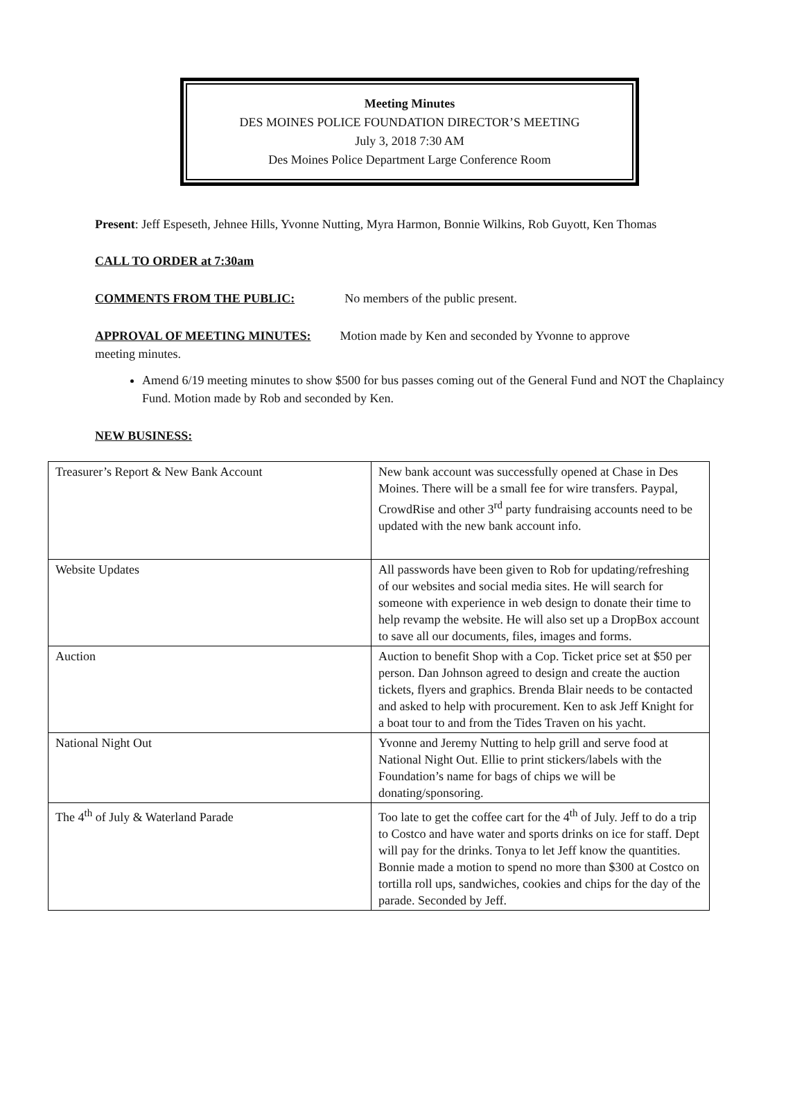Meeting Minutes
DES MOINES POLICE FOUNDATION DIRECTOR’S MEETING
July 3, 2018 7:30 AM
Des Moines Police Department Large Conference Room
Present: Jeff Espeseth, Jehnee Hills, Yvonne Nutting, Myra Harmon, Bonnie Wilkins, Rob Guyott, Ken Thomas
CALL TO ORDER at 7:30am
COMMENTS FROM THE PUBLIC: No members of the public present.
APPROVAL OF MEETING MINUTES: Motion made by Ken and seconded by Yvonne to approve
meeting minutes.
Amend 6/19 meeting minutes to show $500 for bus passes coming out of the General Fund and NOT the Chaplaincy Fund. Motion made by Rob and seconded by Ken.
NEW BUSINESS:
| Treasurer’s Report & New Bank Account | New bank account was successfully opened at Chase in Des Moines. There will be a small fee for wire transfers. Paypal, CrowdRise and other 3<sup>rd</sup> party fundraising accounts need to be updated with the new bank account info. |
| Website Updates | All passwords have been given to Rob for updating/refreshing of our websites and social media sites. He will search for someone with experience in web design to donate their time to help revamp the website. He will also set up a DropBox account to save all our documents, files, images and forms. |
| Auction | Auction to benefit Shop with a Cop. Ticket price set at $50 per person. Dan Johnson agreed to design and create the auction tickets, flyers and graphics. Brenda Blair needs to be contacted and asked to help with procurement. Ken to ask Jeff Knight for a boat tour to and from the Tides Traven on his yacht. |
| National Night Out | Yvonne and Jeremy Nutting to help grill and serve food at National Night Out. Ellie to print stickers/labels with the Foundation’s name for bags of chips we will be donating/sponsoring. |
| The 4<sup>th</sup> of July & Waterland Parade | Too late to get the coffee cart for the 4<sup>th</sup> of July. Jeff to do a trip to Costco and have water and sports drinks on ice for staff. Dept will pay for the drinks. Tonya to let Jeff know the quantities. Bonnie made a motion to spend no more than $300 at Costco on tortilla roll ups, sandwiches, cookies and chips for the day of the parade. Seconded by Jeff. |